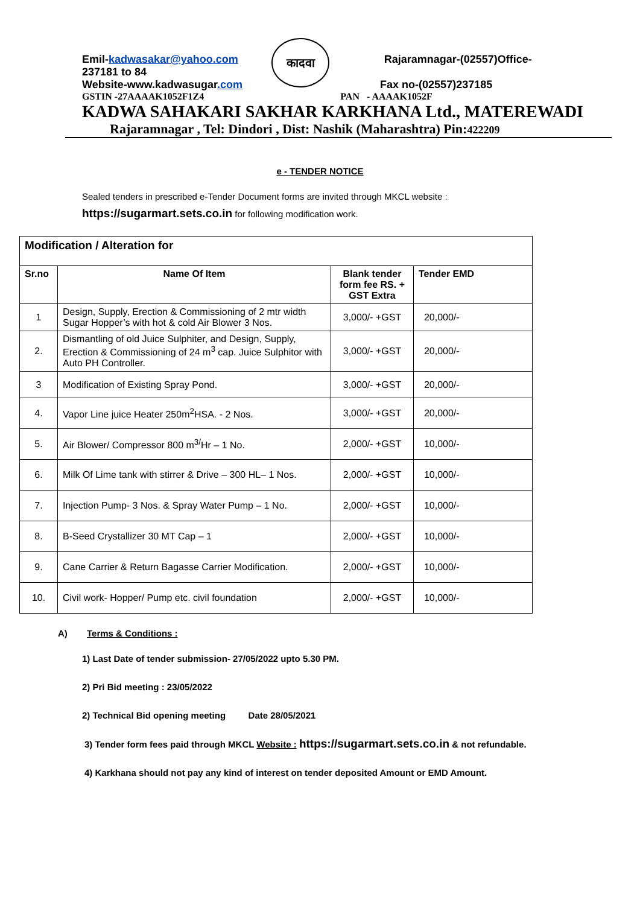कादवा
Emil-kadwasakar@yahoo.com Rajaramnagar-(02557)Office-
237181 to 84
Website-www.kadwasugar.com Fax no-(02557)237185
GSTIN -27AAAAK1052F1Z4 PAN - AAAAK1052F
KADWA SAHAKARI SAKHAR KARKHANA Ltd., MATEREWADI
Rajaramnagar , Tel: Dindori , Dist: Nashik (Maharashtra) Pin:422209
e - TENDER NOTICE
Sealed tenders in prescribed e-Tender Document forms are invited through MKCL website :
https://sugarmart.sets.co.in for following modification work.
| Modification / Alteration for | | | |
| Sr.no | Name Of Item | Blank tender form fee RS. + GST Extra | Tender EMD |
| 1 | Design, Supply, Erection & Commissioning of 2 mtr width Sugar Hopper’s with hot & cold Air Blower 3 Nos. | 3,000/- +GST | 20,000/- |
| 2. | Dismantling of old Juice Sulphiter, and Design, Supply, Erection & Commissioning of 24 m<sup>3</sup> cap. Juice Sulphitor with Auto PH Controller. | 3,000/- +GST | 20,000/- |
| 3 | Modification of Existing Spray Pond. | 3,000/- +GST | 20,000/- |
| 4. | Vapor Line juice Heater 250m<sup>2</sup>HSA. - 2 Nos. | 3,000/- +GST | 20,000/- |
| 5. | Air Blower/ Compressor 800 m<sup>3/</sup>Hr – 1 No. | 2,000/- +GST | 10,000/- |
| 6. | Milk Of Lime tank with stirrer & Drive – 300 HL– 1 Nos. | 2,000/- +GST | 10,000/- |
| 7. | Injection Pump- 3 Nos. & Spray Water Pump – 1 No. | 2,000/- +GST | 10,000/- |
| 8. | B-Seed Crystallizer 30 MT Cap – 1 | 2,000/- +GST | 10,000/- |
| 9. | Cane Carrier & Return Bagasse Carrier Modification. | 2,000/- +GST | 10,000/- |
| 10. | Civil work- Hopper/ Pump etc. civil foundation | 2,000/- +GST | 10,000/- |
A) Terms & Conditions :
1) Last Date of tender submission- 27/05/2022 upto 5.30 PM.
2) Pri Bid meeting : 23/05/2022
2) Technical Bid opening meeting Date 28/05/2021
3) Tender form fees paid through MKCL Website : https://sugarmart.sets.co.in & not refundable.
4) Karkhana should not pay any kind of interest on tender deposited Amount or EMD Amount.